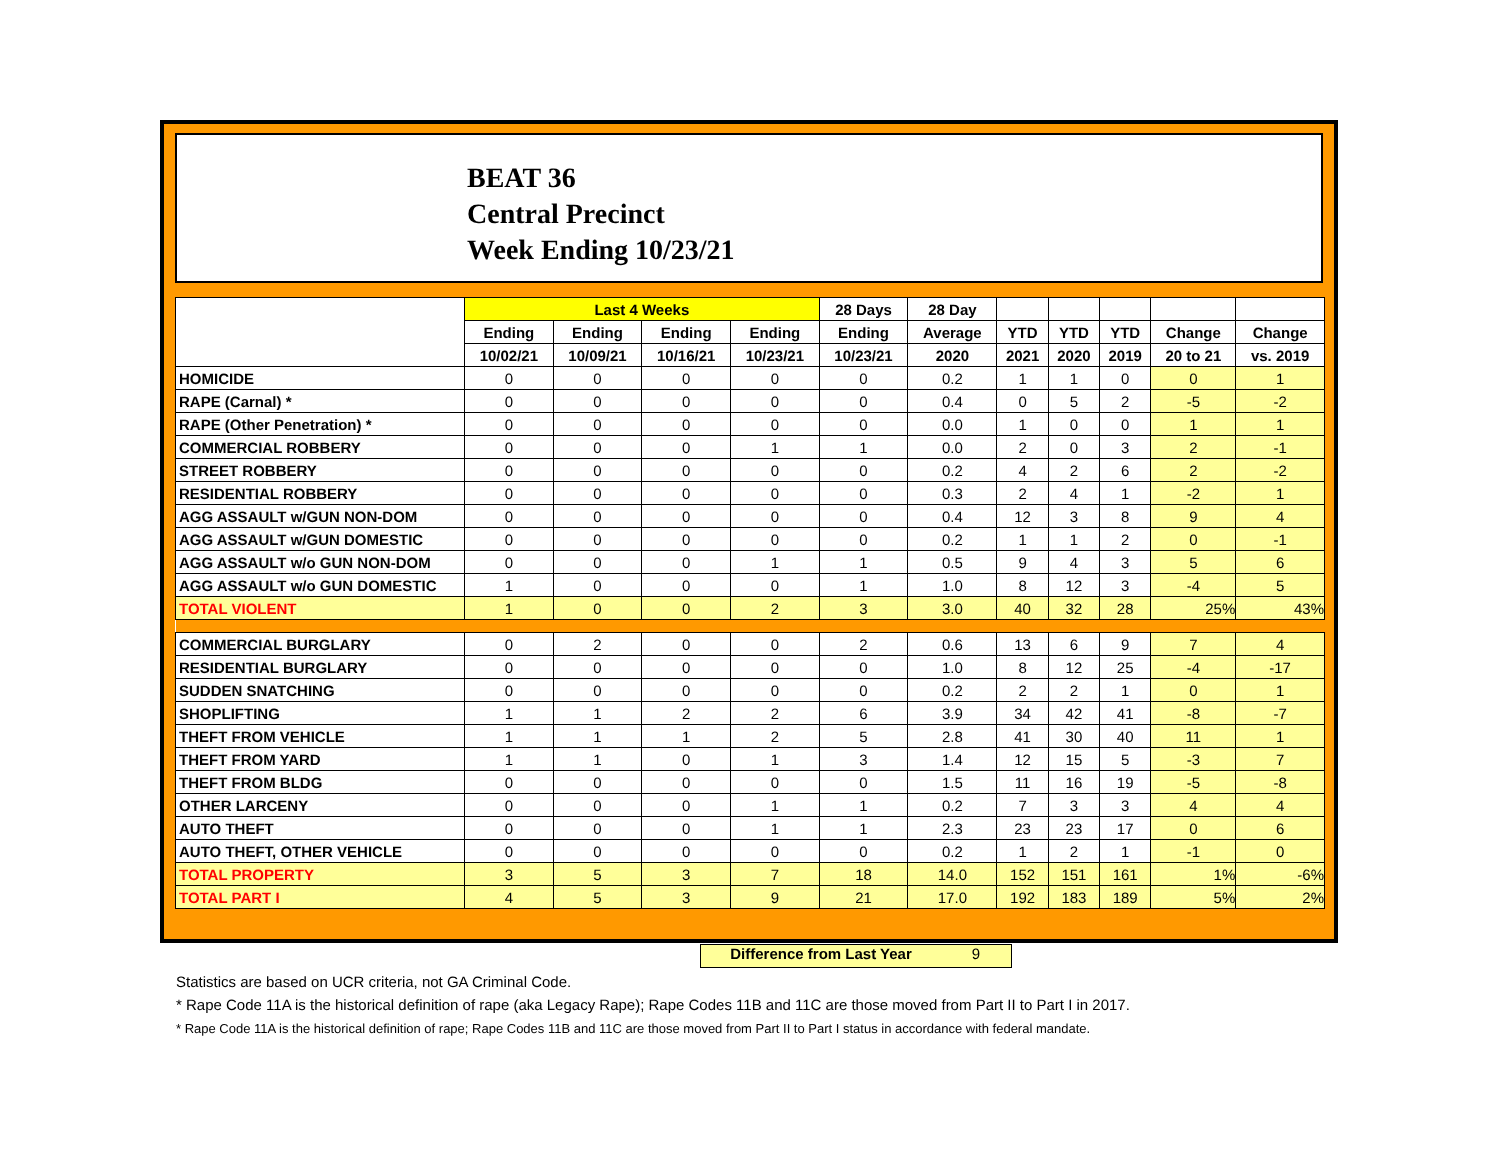BEAT 36
Central Precinct
Week Ending 10/23/21
| | Last 4 Weeks | | | | 28 Days | 28 Day | | | | | |
| --- | --- | --- | --- | --- | --- | --- | --- | --- | --- | --- | --- |
| | Ending | Ending | Ending | Ending | Ending | Average | YTD | YTD | YTD | Change | Change |
| | 10/02/21 | 10/09/21 | 10/16/21 | 10/23/21 | 10/23/21 | 2020 | 2021 | 2020 | 2019 | 20 to 21 | vs. 2019 |
| HOMICIDE | 0 | 0 | 0 | 0 | 0 | 0.2 | 1 | 1 | 0 | 0 | 1 |
| RAPE (Carnal) * | 0 | 0 | 0 | 0 | 0 | 0.4 | 0 | 5 | 2 | -5 | -2 |
| RAPE (Other Penetration) * | 0 | 0 | 0 | 0 | 0 | 0.0 | 1 | 0 | 0 | 1 | 1 |
| COMMERCIAL ROBBERY | 0 | 0 | 0 | 1 | 1 | 0.0 | 2 | 0 | 3 | 2 | -1 |
| STREET ROBBERY | 0 | 0 | 0 | 0 | 0 | 0.2 | 4 | 2 | 6 | 2 | -2 |
| RESIDENTIAL ROBBERY | 0 | 0 | 0 | 0 | 0 | 0.3 | 2 | 4 | 1 | -2 | 1 |
| AGG ASSAULT w/GUN NON-DOM | 0 | 0 | 0 | 0 | 0 | 0.4 | 12 | 3 | 8 | 9 | 4 |
| AGG ASSAULT w/GUN DOMESTIC | 0 | 0 | 0 | 0 | 0 | 0.2 | 1 | 1 | 2 | 0 | -1 |
| AGG ASSAULT w/o GUN NON-DOM | 0 | 0 | 0 | 1 | 1 | 0.5 | 9 | 4 | 3 | 5 | 6 |
| AGG ASSAULT w/o GUN DOMESTIC | 1 | 0 | 0 | 0 | 1 | 1.0 | 8 | 12 | 3 | -4 | 5 |
| TOTAL VIOLENT | 1 | 0 | 0 | 2 | 3 | 3.0 | 40 | 32 | 28 | 25% | 43% |
| COMMERCIAL BURGLARY | 0 | 2 | 0 | 0 | 2 | 0.6 | 13 | 6 | 9 | 7 | 4 |
| RESIDENTIAL BURGLARY | 0 | 0 | 0 | 0 | 0 | 1.0 | 8 | 12 | 25 | -4 | -17 |
| SUDDEN SNATCHING | 0 | 0 | 0 | 0 | 0 | 0.2 | 2 | 2 | 1 | 0 | 1 |
| SHOPLIFTING | 1 | 1 | 2 | 2 | 6 | 3.9 | 34 | 42 | 41 | -8 | -7 |
| THEFT FROM VEHICLE | 1 | 1 | 1 | 2 | 5 | 2.8 | 41 | 30 | 40 | 11 | 1 |
| THEFT FROM YARD | 1 | 1 | 0 | 1 | 3 | 1.4 | 12 | 15 | 5 | -3 | 7 |
| THEFT FROM BLDG | 0 | 0 | 0 | 0 | 0 | 1.5 | 11 | 16 | 19 | -5 | -8 |
| OTHER LARCENY | 0 | 0 | 0 | 1 | 1 | 0.2 | 7 | 3 | 3 | 4 | 4 |
| AUTO THEFT | 0 | 0 | 0 | 1 | 1 | 2.3 | 23 | 23 | 17 | 0 | 6 |
| AUTO THEFT, OTHER VEHICLE | 0 | 0 | 0 | 0 | 0 | 0.2 | 1 | 2 | 1 | -1 | 0 |
| TOTAL PROPERTY | 3 | 5 | 3 | 7 | 18 | 14.0 | 152 | 151 | 161 | 1% | -6% |
| TOTAL PART I | 4 | 5 | 3 | 9 | 21 | 17.0 | 192 | 183 | 189 | 5% | 2% |
Difference from Last Year 9
Statistics are based on UCR criteria, not GA Criminal Code.
* Rape Code 11A is the historical definition of rape (aka Legacy Rape); Rape Codes 11B and 11C are those moved from Part II to Part I in 2017.
* Rape Code 11A is the historical definition of rape; Rape Codes 11B and 11C are those moved from Part II to Part I status in accordance with federal mandate.